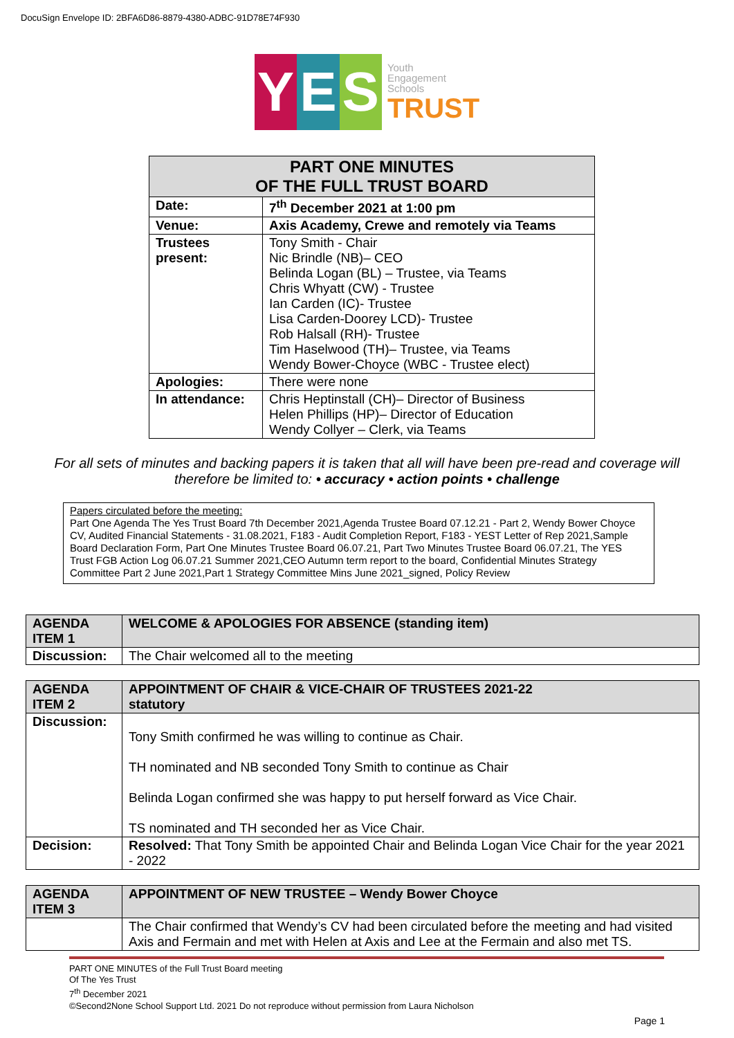DocuSign Envelope ID: 2BFA6D86-8879-4380-ADBC-91D78E74F930
Y E S
Youth
Engagement
Schools
TRUST
| PART ONE MINUTES OF THE FULL TRUST BOARD | |
| --- | --- |
| Date: | 7<sup>th</sup> December 2021 at 1:00 pm |
| Venue: | Axis Academy, Crewe and remotely via Teams |
| Trustees present: | Tony Smith - Chair Nic Brindle (NB)– CEO Belinda Logan (BL) – Trustee, via Teams Chris Whyatt (CW) - Trustee Ian Carden (IC)- Trustee Lisa Carden-Doorey LCD)- Trustee Rob Halsall (RH)- Trustee Tim Haselwood (TH)– Trustee, via Teams Wendy Bower-Choyce (WBC - Trustee elect) |
| Apologies: | There were none |
| In attendance: | Chris Heptinstall (CH)– Director of Business Helen Phillips (HP)– Director of Education Wendy Collyer – Clerk, via Teams |
For all sets of minutes and backing papers it is taken that all will have been pre-read and coverage will therefore be limited to: • accuracy • action points • challenge
Papers circulated before the meeting:
Part One Agenda The Yes Trust Board 7th December 2021,Agenda Trustee Board 07.12.21 - Part 2, Wendy Bower Choyce CV, Audited Financial Statements - 31.08.2021, F183 - Audit Completion Report, F183 - YEST Letter of Rep 2021,Sample Board Declaration Form, Part One Minutes Trustee Board 06.07.21, Part Two Minutes Trustee Board 06.07.21, The YES Trust FGB Action Log 06.07.21 Summer 2021,CEO Autumn term report to the board, Confidential Minutes Strategy Committee Part 2 June 2021,Part 1 Strategy Committee Mins June 2021_signed, Policy Review
| AGENDA ITEM 1 | WELCOME & APOLOGIES FOR ABSENCE (standing item) |
| Discussion: | The Chair welcomed all to the meeting |
| AGENDA ITEM 2 | APPOINTMENT OF CHAIR & VICE-CHAIR OF TRUSTEES 2021-22 statutory |
| Discussion: | Tony Smith confirmed he was willing to continue as Chair. TH nominated and NB seconded Tony Smith to continue as Chair Belinda Logan confirmed she was happy to put herself forward as Vice Chair. TS nominated and TH seconded her as Vice Chair. |
| Decision: | Resolved: That Tony Smith be appointed Chair and Belinda Logan Vice Chair for the year 2021 - 2022 |
| AGENDA ITEM 3 | APPOINTMENT OF NEW TRUSTEE – Wendy Bower Choyce |
| | The Chair confirmed that Wendy’s CV had been circulated before the meeting and had visited Axis and Fermain and met with Helen at Axis and Lee at the Fermain and also met TS. |
PART ONE MINUTES of the Full Trust Board meeting
Of The Yes Trust
7<sup>th</sup> December 2021
©Second2None School Support Ltd. 2021 Do not reproduce without permission from Laura Nicholson
Page 1